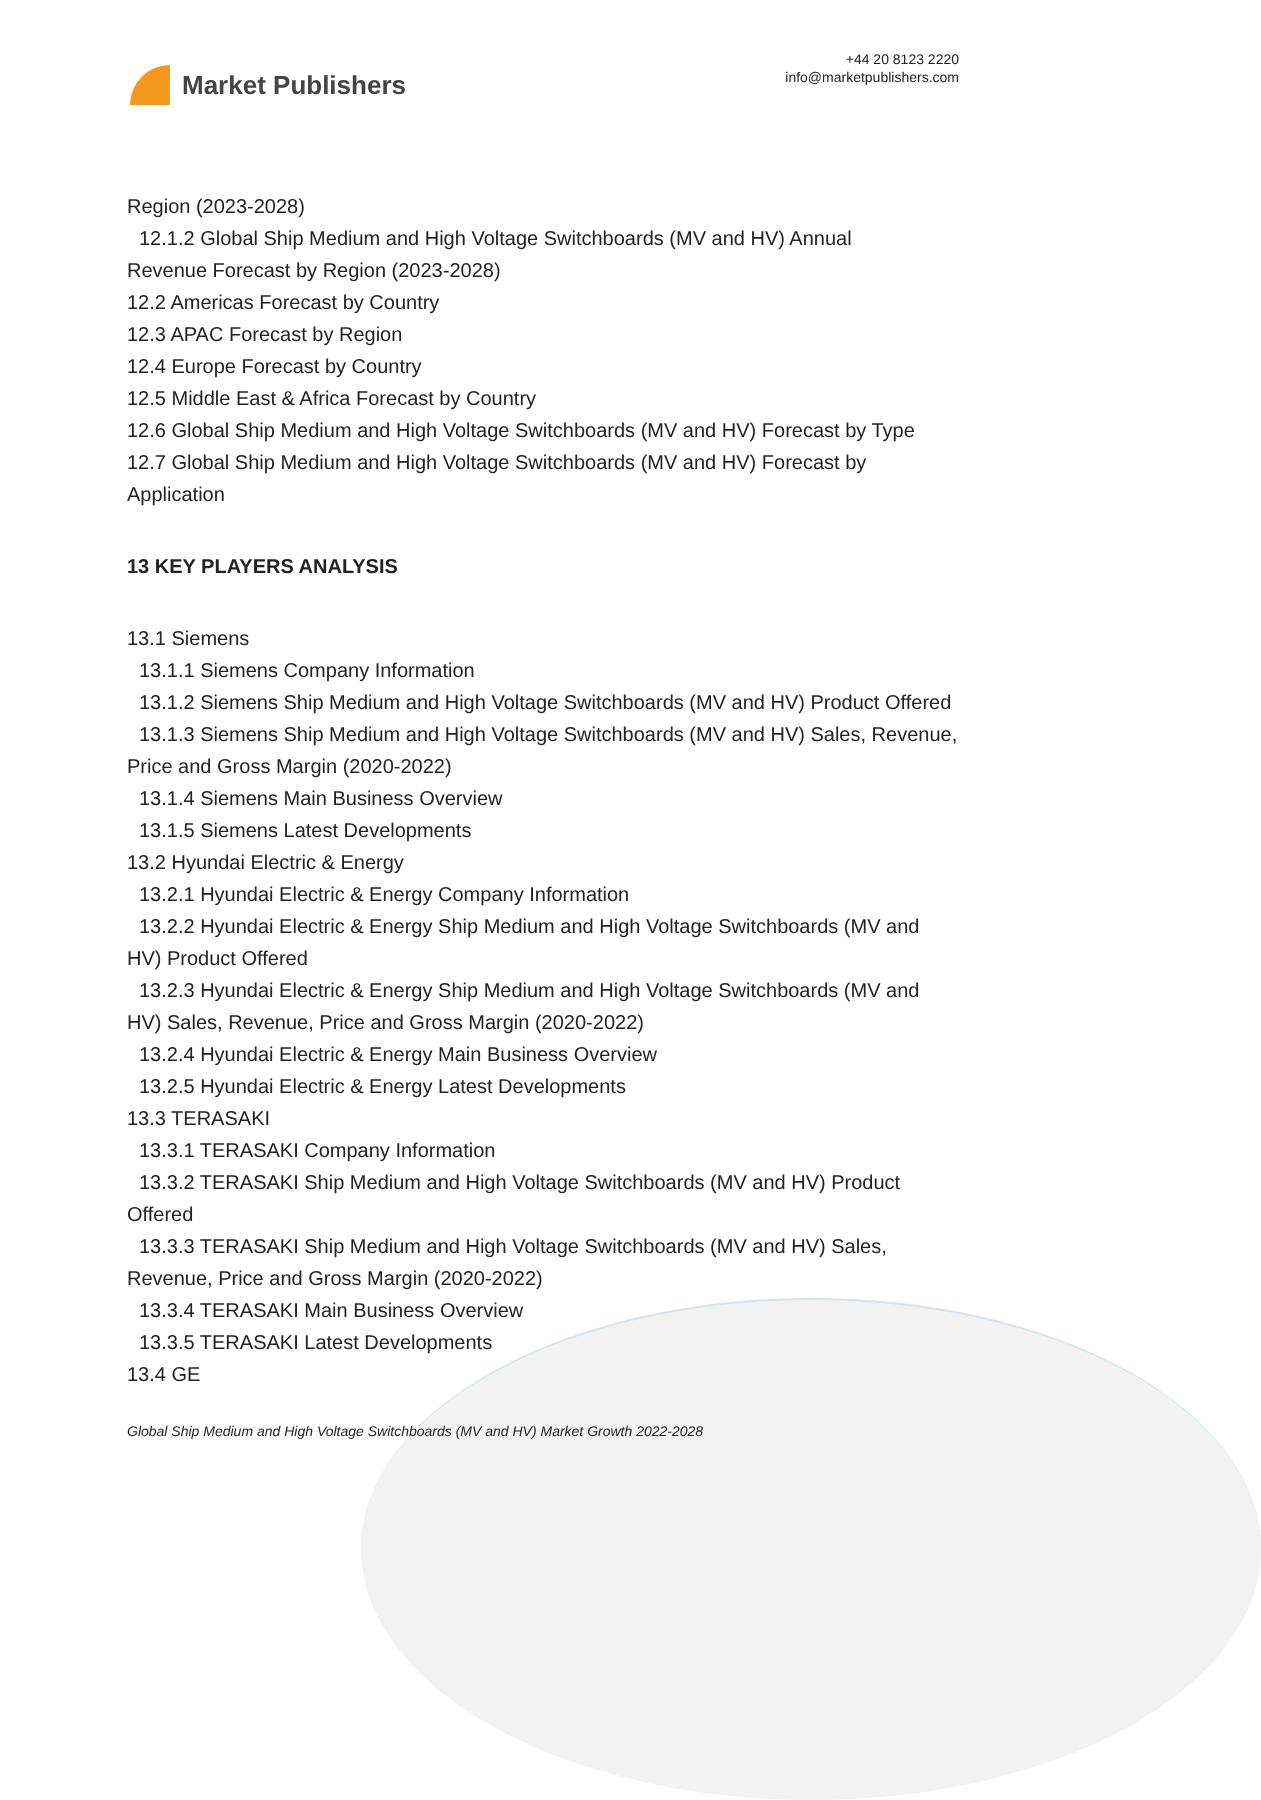Market Publishers
+44 20 8123 2220
info@marketpublishers.com
Region (2023-2028)
12.1.2 Global Ship Medium and High Voltage Switchboards (MV and HV) Annual
Revenue Forecast by Region (2023-2028)
12.2 Americas Forecast by Country
12.3 APAC Forecast by Region
12.4 Europe Forecast by Country
12.5 Middle East & Africa Forecast by Country
12.6 Global Ship Medium and High Voltage Switchboards (MV and HV) Forecast by Type
12.7 Global Ship Medium and High Voltage Switchboards (MV and HV) Forecast by Application
13 KEY PLAYERS ANALYSIS
13.1 Siemens
13.1.1 Siemens Company Information
13.1.2 Siemens Ship Medium and High Voltage Switchboards (MV and HV) Product Offered
13.1.3 Siemens Ship Medium and High Voltage Switchboards (MV and HV) Sales, Revenue, Price and Gross Margin (2020-2022)
13.1.4 Siemens Main Business Overview
13.1.5 Siemens Latest Developments
13.2 Hyundai Electric & Energy
13.2.1 Hyundai Electric & Energy Company Information
13.2.2 Hyundai Electric & Energy Ship Medium and High Voltage Switchboards (MV and HV) Product Offered
13.2.3 Hyundai Electric & Energy Ship Medium and High Voltage Switchboards (MV and HV) Sales, Revenue, Price and Gross Margin (2020-2022)
13.2.4 Hyundai Electric & Energy Main Business Overview
13.2.5 Hyundai Electric & Energy Latest Developments
13.3 TERASAKI
13.3.1 TERASAKI Company Information
13.3.2 TERASAKI Ship Medium and High Voltage Switchboards (MV and HV) Product Offered
13.3.3 TERASAKI Ship Medium and High Voltage Switchboards (MV and HV) Sales, Revenue, Price and Gross Margin (2020-2022)
13.3.4 TERASAKI Main Business Overview
13.3.5 TERASAKI Latest Developments
13.4 GE
Global Ship Medium and High Voltage Switchboards (MV and HV) Market Growth 2022-2028